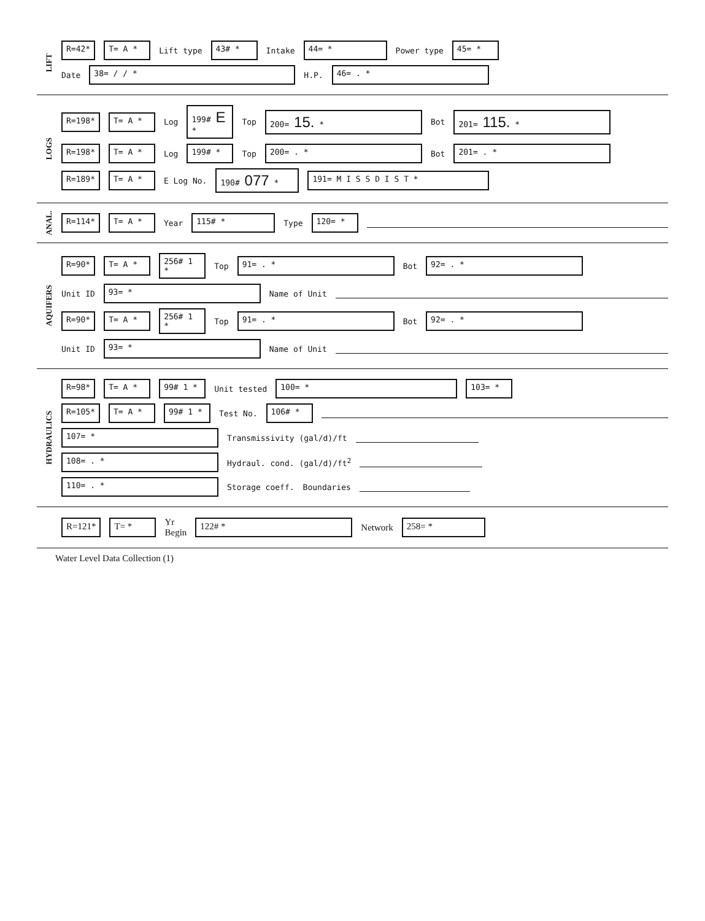LIFT
R=42* T= A * Lift type 43# * Intake 44= * Power type 45= *
Date 38= / / * H.P. 46= . *
LOGS
R=198* T= A * Log 199# E * Top 200= 15. * Bot 201= 115. *
R=198* T= A * Log 199# * Top 200= . * Bot 201= . *
R=189* T= A * E Log No. 190# 077 * 191= M I S S D I S T *
ANAL.
R=114* T= A * Year 115# * Type 120= *
AQUIFERS
R=90* T= A * 256# 1 * Top 91= . * Bot 92= . *
Unit ID 93= * Name of Unit
R=90* T= A * 256# 1 * Top 91= . * Bot 92= . *
Unit ID 93= * Name of Unit
HYDRAULICS
R=98* T= A * 99# 1 * Unit tested 100= * 103= *
R=105* T= A * 99# 1 * Test No. 106# *
107= * Transmissivity (gal/d)/ft
108= . * Hydraul. cond. (gal/d)/ft<sup>2</sup>
110= . * Storage coeff. Boundaries
R=121* T= * Yr
Begin 122# * Network 258= *
Water Level Data Collection (1)